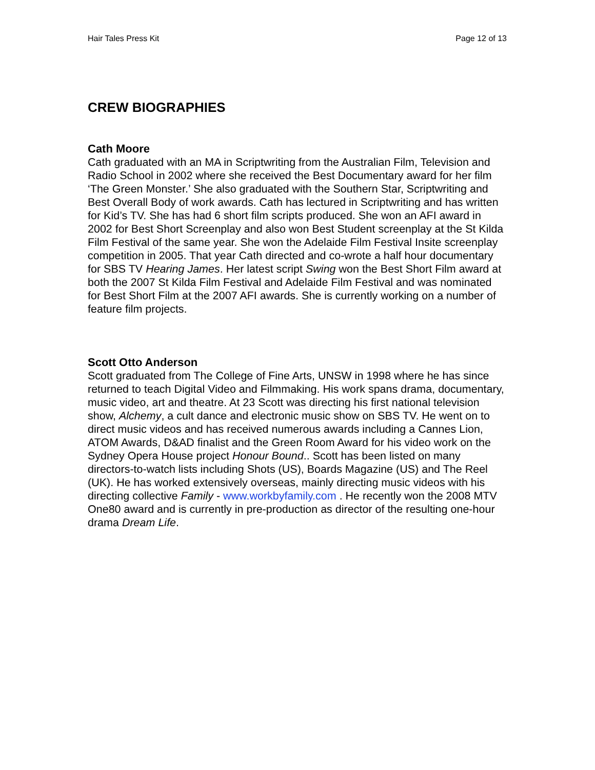Hair Tales Press Kit Page 12 of 13
CREW BIOGRAPHIES
Cath Moore
Cath graduated with an MA in Scriptwriting from the Australian Film, Television and Radio School in 2002 where she received the Best Documentary award for her film ‘The Green Monster.’ She also graduated with the Southern Star, Scriptwriting and Best Overall Body of work awards. Cath has lectured in Scriptwriting and has written for Kid’s TV. She has had 6 short film scripts produced. She won an AFI award in 2002 for Best Short Screenplay and also won Best Student screenplay at the St Kilda Film Festival of the same year. She won the Adelaide Film Festival Insite screenplay competition in 2005. That year Cath directed and co-wrote a half hour documentary for SBS TV Hearing James. Her latest script Swing won the Best Short Film award at both the 2007 St Kilda Film Festival and Adelaide Film Festival and was nominated for Best Short Film at the 2007 AFI awards. She is currently working on a number of feature film projects.
Scott Otto Anderson
Scott graduated from The College of Fine Arts, UNSW in 1998 where he has since returned to teach Digital Video and Filmmaking. His work spans drama, documentary, music video, art and theatre. At 23 Scott was directing his first national television show, Alchemy, a cult dance and electronic music show on SBS TV. He went on to direct music videos and has received numerous awards including a Cannes Lion, ATOM Awards, D&AD finalist and the Green Room Award for his video work on the Sydney Opera House project Honour Bound.. Scott has been listed on many directors-to-watch lists including Shots (US), Boards Magazine (US) and The Reel (UK). He has worked extensively overseas, mainly directing music videos with his directing collective Family - www.workbyfamily.com . He recently won the 2008 MTV One80 award and is currently in pre-production as director of the resulting one-hour drama Dream Life.